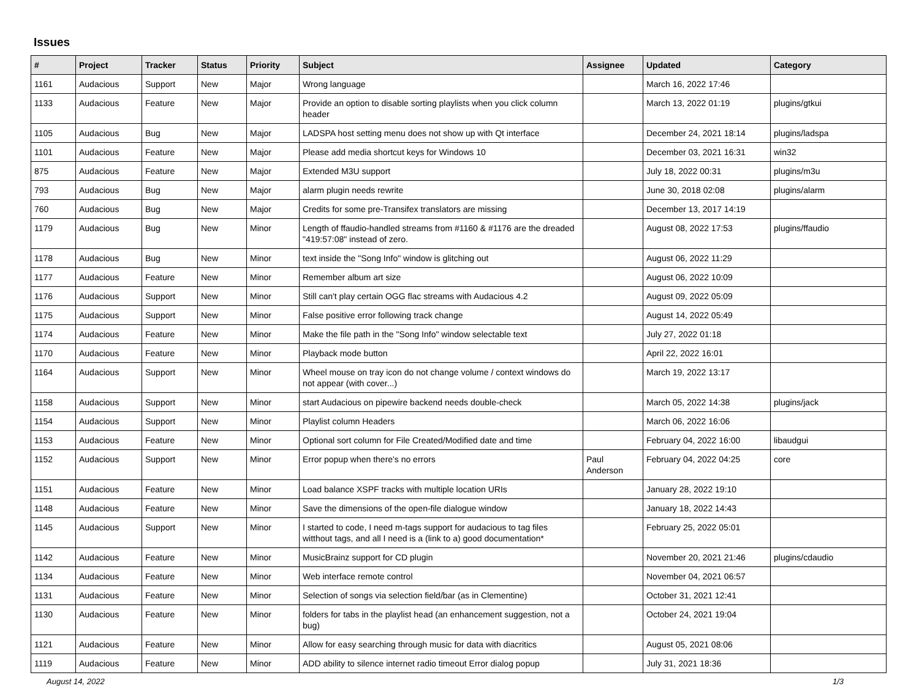Issues
| # | Project | Tracker | Status | Priority | Subject | Assignee | Updated | Category |
| --- | --- | --- | --- | --- | --- | --- | --- | --- |
| 1161 | Audacious | Support | New | Major | Wrong language | | March 16, 2022 17:46 | |
| 1133 | Audacious | Feature | New | Major | Provide an option to disable sorting playlists when you click column header | | March 13, 2022 01:19 | plugins/gtkui |
| 1105 | Audacious | Bug | New | Major | LADSPA host setting menu does not show up with Qt interface | | December 24, 2021 18:14 | plugins/ladspa |
| 1101 | Audacious | Feature | New | Major | Please add media shortcut keys for Windows 10 | | December 03, 2021 16:31 | win32 |
| 875 | Audacious | Feature | New | Major | Extended M3U support | | July 18, 2022 00:31 | plugins/m3u |
| 793 | Audacious | Bug | New | Major | alarm plugin needs rewrite | | June 30, 2018 02:08 | plugins/alarm |
| 760 | Audacious | Bug | New | Major | Credits for some pre-Transifex translators are missing | | December 13, 2017 14:19 | |
| 1179 | Audacious | Bug | New | Minor | Length of ffaudio-handled streams from #1160 & #1176 are the dreaded "419:57:08" instead of zero. | | August 08, 2022 17:53 | plugins/ffaudio |
| 1178 | Audacious | Bug | New | Minor | text inside the "Song Info" window is glitching out | | August 06, 2022 11:29 | |
| 1177 | Audacious | Feature | New | Minor | Remember album art size | | August 06, 2022 10:09 | |
| 1176 | Audacious | Support | New | Minor | Still can't play certain OGG flac streams with Audacious 4.2 | | August 09, 2022 05:09 | |
| 1175 | Audacious | Support | New | Minor | False positive error following track change | | August 14, 2022 05:49 | |
| 1174 | Audacious | Feature | New | Minor | Make the file path in the "Song Info" window selectable text | | July 27, 2022 01:18 | |
| 1170 | Audacious | Feature | New | Minor | Playback mode button | | April 22, 2022 16:01 | |
| 1164 | Audacious | Support | New | Minor | Wheel mouse on tray icon do not change volume / context windows do not appear (with cover...) | | March 19, 2022 13:17 | |
| 1158 | Audacious | Support | New | Minor | start Audacious on pipewire backend needs double-check | | March 05, 2022 14:38 | plugins/jack |
| 1154 | Audacious | Support | New | Minor | Playlist column Headers | | March 06, 2022 16:06 | |
| 1153 | Audacious | Feature | New | Minor | Optional sort column for File Created/Modified date and time | | February 04, 2022 16:00 | libaudgui |
| 1152 | Audacious | Support | New | Minor | Error popup when there's no errors | Paul Anderson | February 04, 2022 04:25 | core |
| 1151 | Audacious | Feature | New | Minor | Load balance XSPF tracks with multiple location URIs | | January 28, 2022 19:10 | |
| 1148 | Audacious | Feature | New | Minor | Save the dimensions of the open-file dialogue window | | January 18, 2022 14:43 | |
| 1145 | Audacious | Support | New | Minor | I started to code, I need m-tags support for audacious to tag files witthout tags, and all I need is a (link to a) good documentation* | | February 25, 2022 05:01 | |
| 1142 | Audacious | Feature | New | Minor | MusicBrainz support for CD plugin | | November 20, 2021 21:46 | plugins/cdaudio |
| 1134 | Audacious | Feature | New | Minor | Web interface remote control | | November 04, 2021 06:57 | |
| 1131 | Audacious | Feature | New | Minor | Selection of songs via selection field/bar (as in Clementine) | | October 31, 2021 12:41 | |
| 1130 | Audacious | Feature | New | Minor | folders for tabs in the playlist head (an enhancement suggestion, not a bug) | | October 24, 2021 19:04 | |
| 1121 | Audacious | Feature | New | Minor | Allow for easy searching through music for data with diacritics | | August 05, 2021 08:06 | |
| 1119 | Audacious | Feature | New | Minor | ADD ability to silence internet radio timeout Error dialog popup | | July 31, 2021 18:36 | |
August 14, 2022 1/3